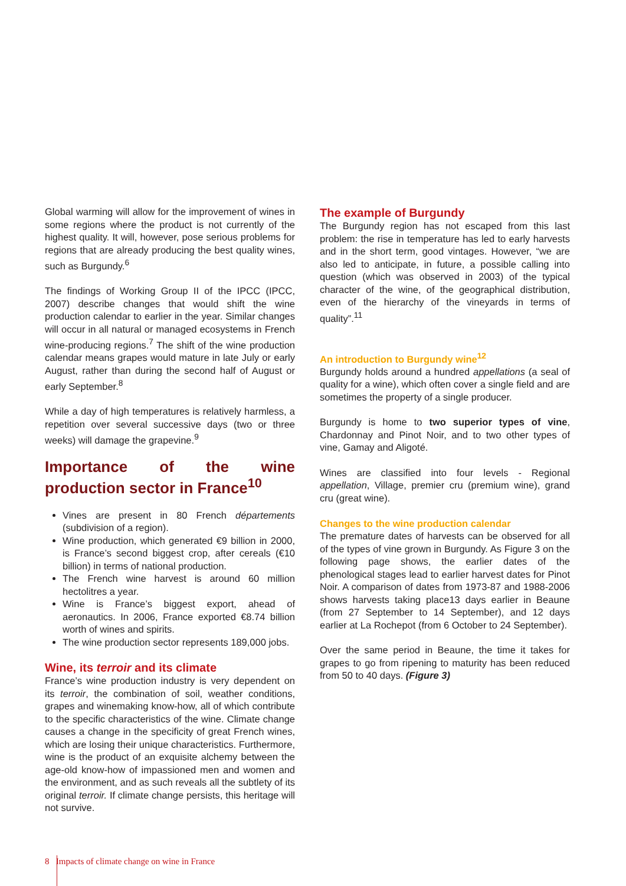Global warming will allow for the improvement of wines in some regions where the product is not currently of the highest quality. It will, however, pose serious problems for regions that are already producing the best quality wines, such as Burgundy.<sup>6</sup>
The findings of Working Group II of the IPCC (IPCC, 2007) describe changes that would shift the wine production calendar to earlier in the year. Similar changes will occur in all natural or managed ecosystems in French wine-producing regions.<sup>7</sup> The shift of the wine production calendar means grapes would mature in late July or early August, rather than during the second half of August or early September.<sup>8</sup>
While a day of high temperatures is relatively harmless, a repetition over several successive days (two or three weeks) will damage the grapevine.<sup>9</sup>
Importance of the wine production sector in France<sup>10</sup>
Vines are present in 80 French départements (subdivision of a region).
Wine production, which generated €9 billion in 2000, is France’s second biggest crop, after cereals (€10 billion) in terms of national production.
The French wine harvest is around 60 million hectolitres a year.
Wine is France’s biggest export, ahead of aeronautics. In 2006, France exported €8.74 billion worth of wines and spirits.
The wine production sector represents 189,000 jobs.
Wine, its terroir and its climate
France’s wine production industry is very dependent on its terroir, the combination of soil, weather conditions, grapes and winemaking know-how, all of which contribute to the specific characteristics of the wine. Climate change causes a change in the specificity of great French wines, which are losing their unique characteristics. Furthermore, wine is the product of an exquisite alchemy between the age-old know-how of impassioned men and women and the environment, and as such reveals all the subtlety of its original terroir. If climate change persists, this heritage will not survive.
The example of Burgundy
The Burgundy region has not escaped from this last problem: the rise in temperature has led to early harvests and in the short term, good vintages. However, “we are also led to anticipate, in future, a possible calling into question (which was observed in 2003) of the typical character of the wine, of the geographical distribution, even of the hierarchy of the vineyards in terms of quality”.<sup>11</sup>
An introduction to Burgundy wine<sup>12</sup>
Burgundy holds around a hundred appellations (a seal of quality for a wine), which often cover a single field and are sometimes the property of a single producer.
Burgundy is home to two superior types of vine, Chardonnay and Pinot Noir, and to two other types of vine, Gamay and Aligoté.
Wines are classified into four levels - Regional appellation, Village, premier cru (premium wine), grand cru (great wine).
Changes to the wine production calendar
The premature dates of harvests can be observed for all of the types of vine grown in Burgundy. As Figure 3 on the following page shows, the earlier dates of the phenological stages lead to earlier harvest dates for Pinot Noir. A comparison of dates from 1973-87 and 1988-2006 shows harvests taking place13 days earlier in Beaune (from 27 September to 14 September), and 12 days earlier at La Rochepot (from 6 October to 24 September).
Over the same period in Beaune, the time it takes for grapes to go from ripening to maturity has been reduced from 50 to 40 days. (Figure 3)
8 Impacts of climate change on wine in France